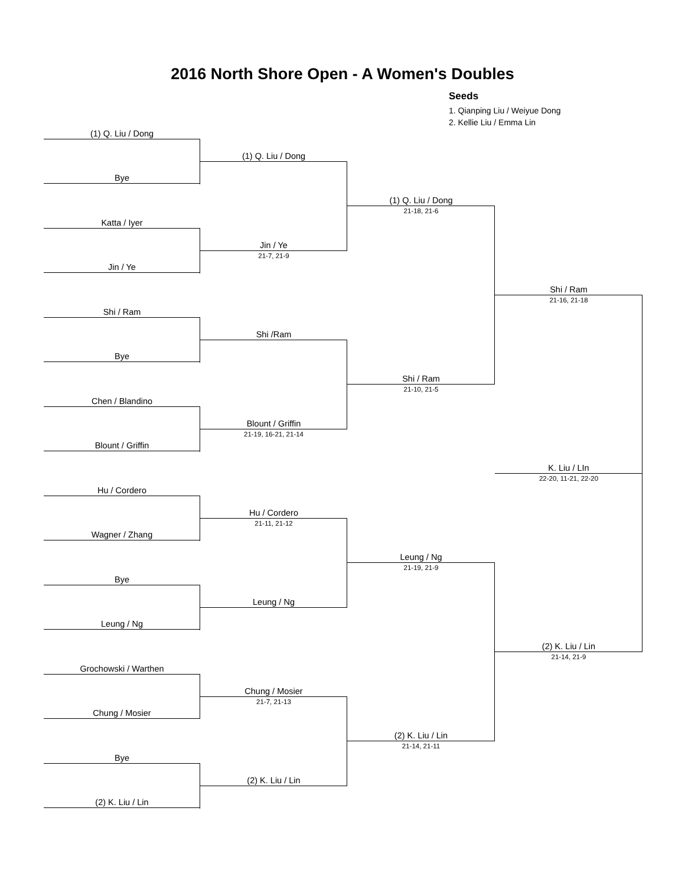2016 North Shore Open - A Women's Doubles
Seeds
1. Qianping Liu / Weiyue Dong
2. Kellie Liu / Emma Lin
(1) Q. Liu / Dong
Bye
Katta / Iyer
Jin / Ye
Shi / Ram
Bye
Chen / Blandino
Blount / Griffin
Hu / Cordero
Wagner / Zhang
Bye
Leung / Ng
Grochowski / Warthen
Chung / Mosier
Bye
(2) K. Liu / Lin
(1) Q. Liu / Dong
Jin / Ye
21-7, 21-9
Shi /Ram
Blount / Griffin
21-19, 16-21, 21-14
Hu / Cordero
21-11, 21-12
Leung / Ng
Chung / Mosier
21-7, 21-13
(2) K. Liu / Lin
(1) Q. Liu / Dong
21-18, 21-6
Shi / Ram
21-10, 21-5
Leung / Ng
21-19, 21-9
(2) K. Liu / Lin
21-14, 21-11
Shi / Ram
21-16, 21-18
K. Liu / LIn
22-20, 11-21, 22-20
(2) K. Liu / Lin
21-14, 21-9